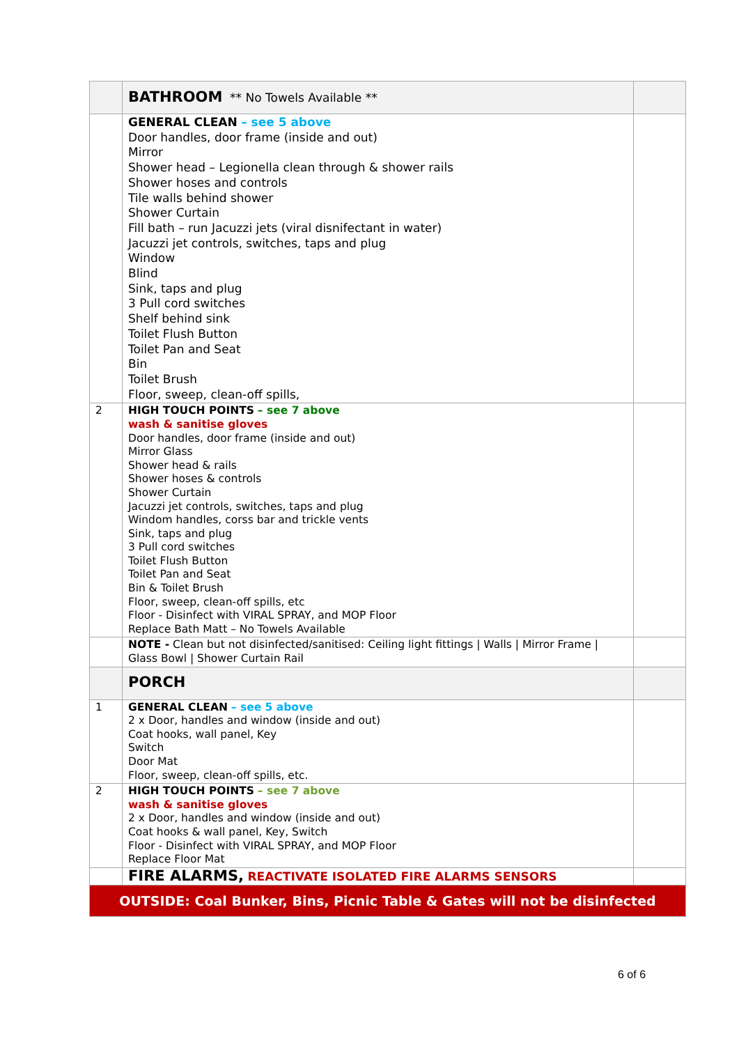| | BATHROOM ** No Towels Available ** | |
| | GENERAL CLEAN – see 5 above Door handles, door frame (inside and out) Mirror Shower head – Legionella clean through & shower rails Shower hoses and controls Tile walls behind shower Shower Curtain Fill bath – run Jacuzzi jets (viral disnifectant in water) Jacuzzi jet controls, switches, taps and plug Window Blind Sink, taps and plug 3 Pull cord switches Shelf behind sink Toilet Flush Button Toilet Pan and Seat Bin Toilet Brush Floor, sweep, clean-off spills, | |
| 2 | HIGH TOUCH POINTS – see 7 above wash & sanitise gloves Door handles, door frame (inside and out) Mirror Glass Shower head & rails Shower hoses & controls Shower Curtain Jacuzzi jet controls, switches, taps and plug Windom handles, corss bar and trickle vents Sink, taps and plug 3 Pull cord switches Toilet Flush Button Toilet Pan and Seat Bin & Toilet Brush Floor, sweep, clean-off spills, etc Floor - Disinfect with VIRAL SPRAY, and MOP Floor Replace Bath Matt – No Towels Available | |
| | NOTE - Clean but not disinfected/sanitised: Ceiling light fittings / Walls / Mirror Frame / Glass Bowl / Shower Curtain Rail | |
| | PORCH | |
| 1 | GENERAL CLEAN – see 5 above 2 x Door, handles and window (inside and out) Coat hooks, wall panel, Key Switch Door Mat Floor, sweep, clean-off spills, etc. | |
| 2 | HIGH TOUCH POINTS – see 7 above wash & sanitise gloves 2 x Door, handles and window (inside and out) Coat hooks & wall panel, Key, Switch Floor - Disinfect with VIRAL SPRAY, and MOP Floor Replace Floor Mat | |
| | FIRE ALARMS, REACTIVATE ISOLATED FIRE ALARMS SENSORS | |
| OUTSIDE: Coal Bunker, Bins, Picnic Table & Gates will not be disinfected | | |
6 of 6